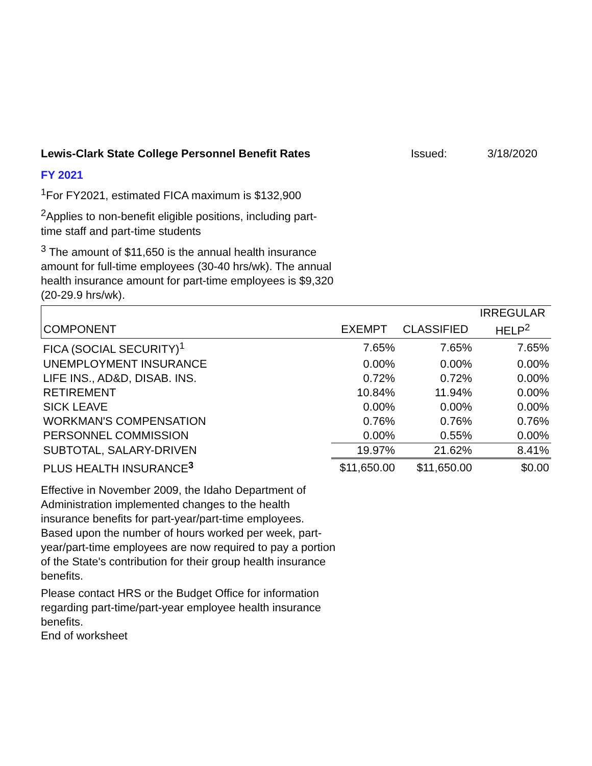Lewis-Clark State College Personnel Benefit Rates Issued: 3/18/2020
FY 2021
<sup>1</sup> For FY2021, estimated FICA maximum is $132,900
<sup>2</sup> Applies to non-benefit eligible positions, including part-time staff and part-time students
<sup>3</sup> The amount of $11,650 is the annual health insurance amount for full-time employees (30-40 hrs/wk). The annual health insurance amount for part-time employees is $9,320 (20-29.9 hrs/wk).
| | | | IRREGULAR |
| --- | --- | --- | --- |
| COMPONENT | EXEMPT | CLASSIFIED | HELP<sup>2</sup> |
| FICA (SOCIAL SECURITY)<sup>1</sup> | 7.65% | 7.65% | 7.65% |
| UNEMPLOYMENT INSURANCE | 0.00% | 0.00% | 0.00% |
| LIFE INS., AD&D, DISAB. INS. | 0.72% | 0.72% | 0.00% |
| RETIREMENT | 10.84% | 11.94% | 0.00% |
| SICK LEAVE | 0.00% | 0.00% | 0.00% |
| WORKMAN'S COMPENSATION | 0.76% | 0.76% | 0.76% |
| PERSONNEL COMMISSION | 0.00% | 0.55% | 0.00% |
| SUBTOTAL, SALARY-DRIVEN | 19.97% | 21.62% | 8.41% |
| PLUS HEALTH INSURANCE<sup>3</sup> | $11,650.00 | $11,650.00 | $0.00 |
Effective in November 2009, the Idaho Department of Administration implemented changes to the health insurance benefits for part-year/part-time employees. Based upon the number of hours worked per week, part-year/part-time employees are now required to pay a portion of the State's contribution for their group health insurance benefits.
Please contact HRS or the Budget Office for information regarding part-time/part-year employee health insurance benefits.
End of worksheet